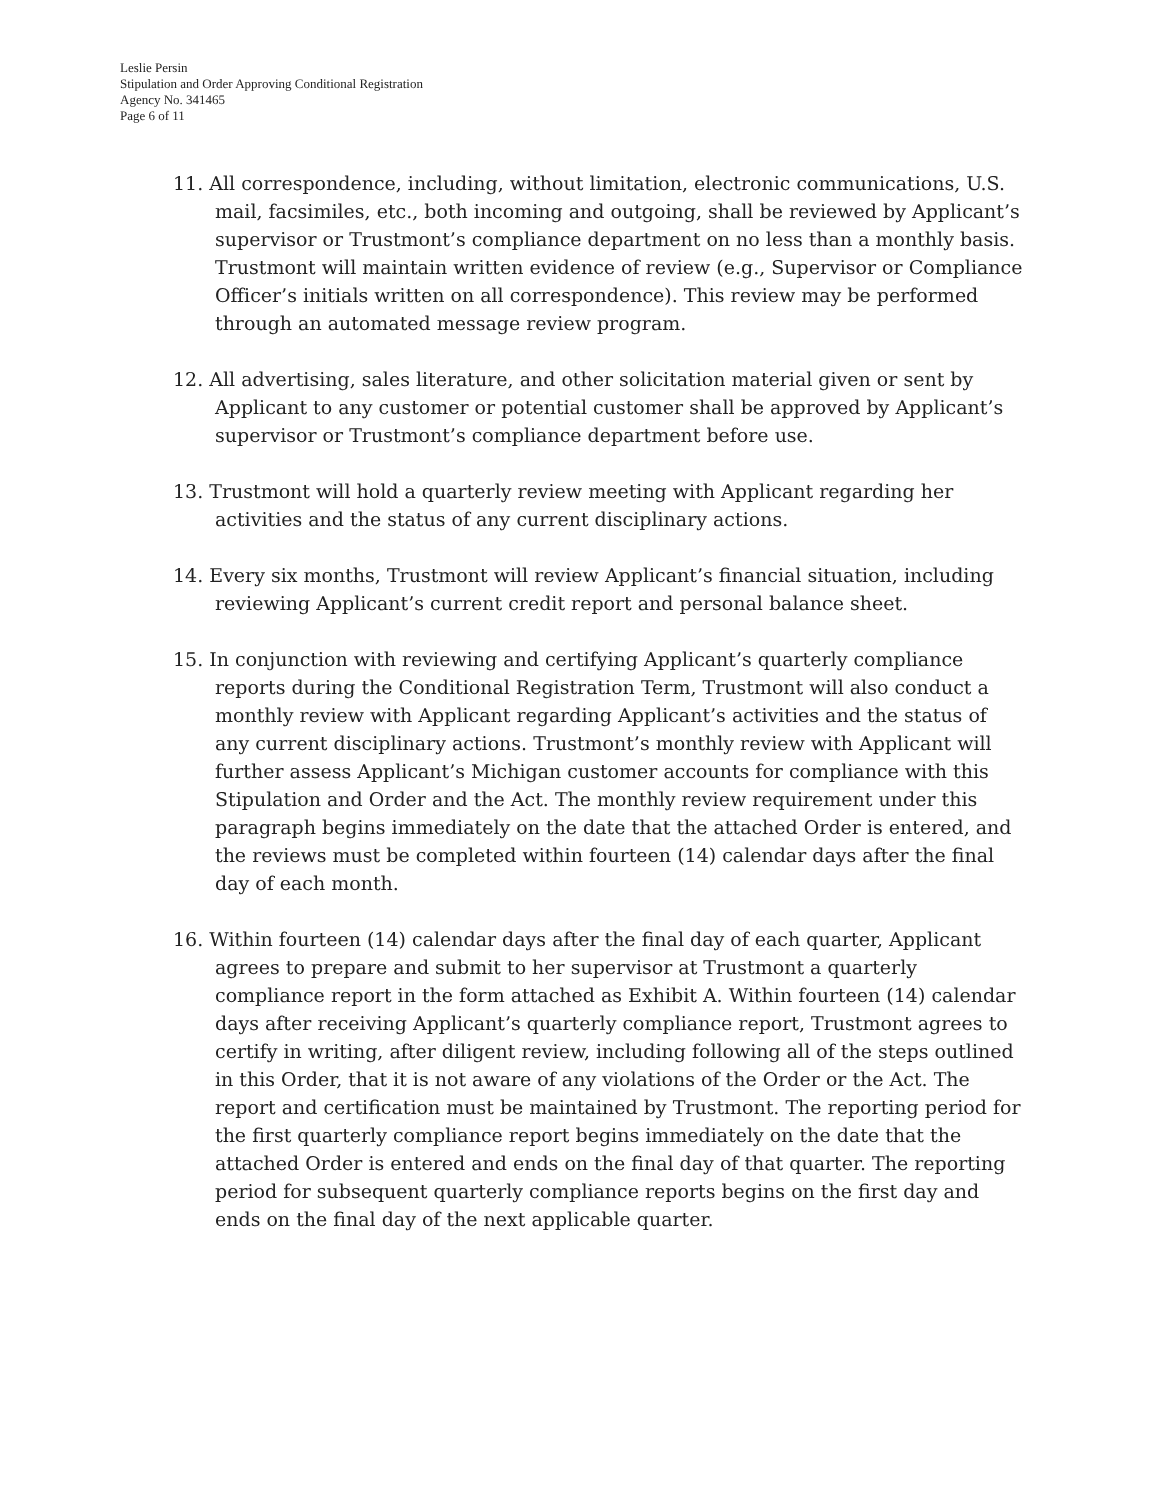Leslie Persin
Stipulation and Order Approving Conditional Registration
Agency No. 341465
Page 6 of 11
11. All correspondence, including, without limitation, electronic communications, U.S. mail, facsimiles, etc., both incoming and outgoing, shall be reviewed by Applicant’s supervisor or Trustmont’s compliance department on no less than a monthly basis. Trustmont will maintain written evidence of review (e.g., Supervisor or Compliance Officer’s initials written on all correspondence). This review may be performed through an automated message review program.
12. All advertising, sales literature, and other solicitation material given or sent by Applicant to any customer or potential customer shall be approved by Applicant’s supervisor or Trustmont’s compliance department before use.
13. Trustmont will hold a quarterly review meeting with Applicant regarding her activities and the status of any current disciplinary actions.
14. Every six months, Trustmont will review Applicant’s financial situation, including reviewing Applicant’s current credit report and personal balance sheet.
15. In conjunction with reviewing and certifying Applicant’s quarterly compliance reports during the Conditional Registration Term, Trustmont will also conduct a monthly review with Applicant regarding Applicant’s activities and the status of any current disciplinary actions. Trustmont’s monthly review with Applicant will further assess Applicant’s Michigan customer accounts for compliance with this Stipulation and Order and the Act. The monthly review requirement under this paragraph begins immediately on the date that the attached Order is entered, and the reviews must be completed within fourteen (14) calendar days after the final day of each month.
16. Within fourteen (14) calendar days after the final day of each quarter, Applicant agrees to prepare and submit to her supervisor at Trustmont a quarterly compliance report in the form attached as Exhibit A. Within fourteen (14) calendar days after receiving Applicant’s quarterly compliance report, Trustmont agrees to certify in writing, after diligent review, including following all of the steps outlined in this Order, that it is not aware of any violations of the Order or the Act. The report and certification must be maintained by Trustmont. The reporting period for the first quarterly compliance report begins immediately on the date that the attached Order is entered and ends on the final day of that quarter. The reporting period for subsequent quarterly compliance reports begins on the first day and ends on the final day of the next applicable quarter.